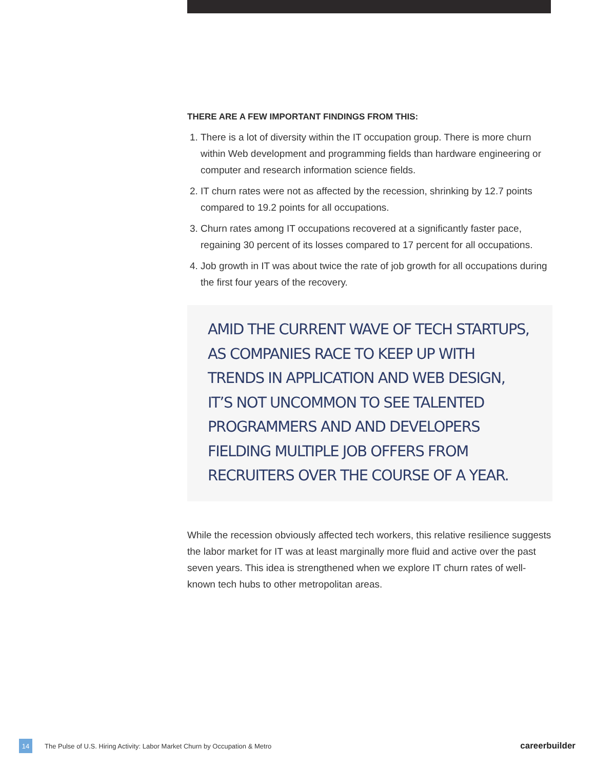THERE ARE A FEW IMPORTANT FINDINGS FROM THIS:
1. There is a lot of diversity within the IT occupation group. There is more churn within Web development and programming fields than hardware engineering or computer and research information science fields.
2. IT churn rates were not as affected by the recession, shrinking by 12.7 points compared to 19.2 points for all occupations.
3. Churn rates among IT occupations recovered at a significantly faster pace, regaining 30 percent of its losses compared to 17 percent for all occupations.
4. Job growth in IT was about twice the rate of job growth for all occupations during the first four years of the recovery.
AMID THE CURRENT WAVE OF TECH STARTUPS, AS COMPANIES RACE TO KEEP UP WITH TRENDS IN APPLICATION AND WEB DESIGN, IT’S NOT UNCOMMON TO SEE TALENTED PROGRAMMERS AND AND DEVELOPERS FIELDING MULTIPLE JOB OFFERS FROM RECRUITERS OVER THE COURSE OF A YEAR.
While the recession obviously affected tech workers, this relative resilience suggests the labor market for IT was at least marginally more fluid and active over the past seven years. This idea is strengthened when we explore IT churn rates of well-known tech hubs to other metropolitan areas.
14 The Pulse of U.S. Hiring Activity: Labor Market Churn by Occupation & Metro careerbuilder